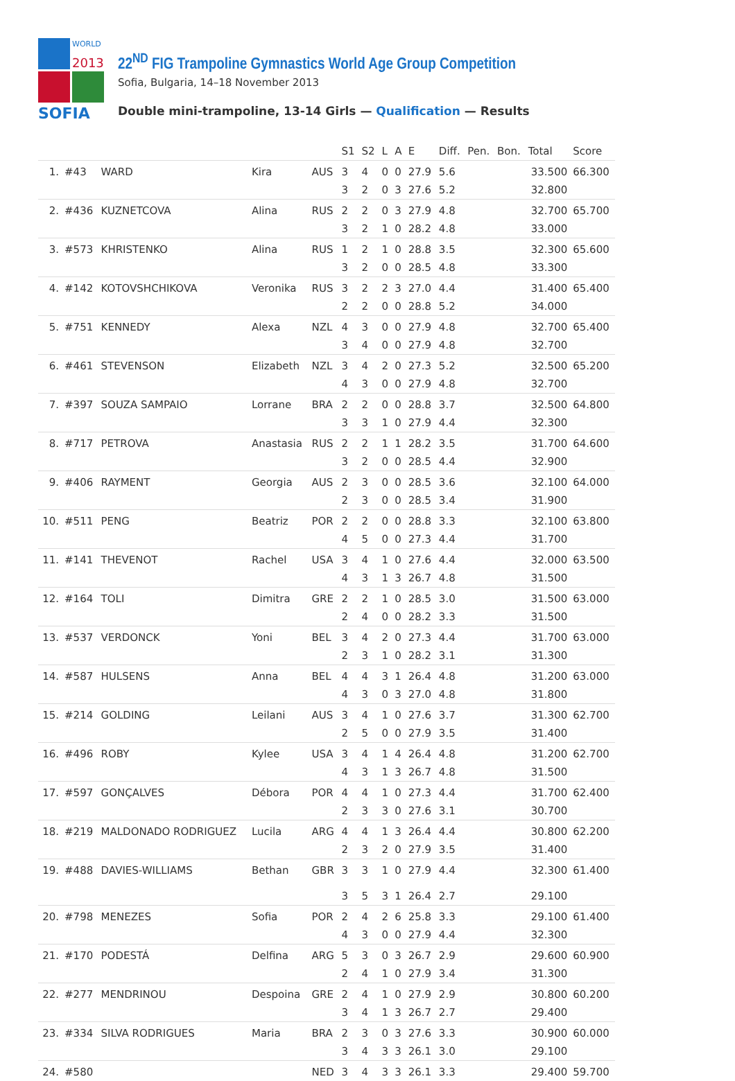WORLD
2013
SOFIA
22<sup>ND</sup> FIG Trampoline Gymnastics World Age Group Competition
Sofia, Bulgaria, 14–18 November 2013
Double mini-trampoline, 13-14 Girls — Qualification — Results
| | | | | | S1 | S2 | L | A | E | Diff. | Pen. | Bon. | Total | Score |
| --- | --- | --- | --- | --- | --- | --- | --- | --- | --- | --- | --- | --- | --- | --- |
| 1. | #43 | WARD | Kira | AUS | 3 | 4 | 0 | 0 | 27.9 | 5.6 | | | 33.500 | 66.300 |
| | | | | | 3 | 2 | 0 | 3 | 27.6 | 5.2 | | | 32.800 | |
| 2. | #436 | KUZNETCOVA | Alina | RUS | 2 | 2 | 0 | 3 | 27.9 | 4.8 | | | 32.700 | 65.700 |
| | | | | | 3 | 2 | 1 | 0 | 28.2 | 4.8 | | | 33.000 | |
| 3. | #573 | KHRISTENKO | Alina | RUS | 1 | 2 | 1 | 0 | 28.8 | 3.5 | | | 32.300 | 65.600 |
| | | | | | 3 | 2 | 0 | 0 | 28.5 | 4.8 | | | 33.300 | |
| 4. | #142 | KOTOVSHCHIKOVA | Veronika | RUS | 3 | 2 | 2 | 3 | 27.0 | 4.4 | | | 31.400 | 65.400 |
| | | | | | 2 | 2 | 0 | 0 | 28.8 | 5.2 | | | 34.000 | |
| 5. | #751 | KENNEDY | Alexa | NZL | 4 | 3 | 0 | 0 | 27.9 | 4.8 | | | 32.700 | 65.400 |
| | | | | | 3 | 4 | 0 | 0 | 27.9 | 4.8 | | | 32.700 | |
| 6. | #461 | STEVENSON | Elizabeth | NZL | 3 | 4 | 2 | 0 | 27.3 | 5.2 | | | 32.500 | 65.200 |
| | | | | | 4 | 3 | 0 | 0 | 27.9 | 4.8 | | | 32.700 | |
| 7. | #397 | SOUZA SAMPAIO | Lorrane | BRA | 2 | 2 | 0 | 0 | 28.8 | 3.7 | | | 32.500 | 64.800 |
| | | | | | 3 | 3 | 1 | 0 | 27.9 | 4.4 | | | 32.300 | |
| 8. | #717 | PETROVA | Anastasia | RUS | 2 | 2 | 1 | 1 | 28.2 | 3.5 | | | 31.700 | 64.600 |
| | | | | | 3 | 2 | 0 | 0 | 28.5 | 4.4 | | | 32.900 | |
| 9. | #406 | RAYMENT | Georgia | AUS | 2 | 3 | 0 | 0 | 28.5 | 3.6 | | | 32.100 | 64.000 |
| | | | | | 2 | 3 | 0 | 0 | 28.5 | 3.4 | | | 31.900 | |
| 10. | #511 | PENG | Beatriz | POR | 2 | 2 | 0 | 0 | 28.8 | 3.3 | | | 32.100 | 63.800 |
| | | | | | 4 | 5 | 0 | 0 | 27.3 | 4.4 | | | 31.700 | |
| 11. | #141 | THEVENOT | Rachel | USA | 3 | 4 | 1 | 0 | 27.6 | 4.4 | | | 32.000 | 63.500 |
| | | | | | 4 | 3 | 1 | 3 | 26.7 | 4.8 | | | 31.500 | |
| 12. | #164 | TOLI | Dimitra | GRE | 2 | 2 | 1 | 0 | 28.5 | 3.0 | | | 31.500 | 63.000 |
| | | | | | 2 | 4 | 0 | 0 | 28.2 | 3.3 | | | 31.500 | |
| 13. | #537 | VERDONCK | Yoni | BEL | 3 | 4 | 2 | 0 | 27.3 | 4.4 | | | 31.700 | 63.000 |
| | | | | | 2 | 3 | 1 | 0 | 28.2 | 3.1 | | | 31.300 | |
| 14. | #587 | HULSENS | Anna | BEL | 4 | 4 | 3 | 1 | 26.4 | 4.8 | | | 31.200 | 63.000 |
| | | | | | 4 | 3 | 0 | 3 | 27.0 | 4.8 | | | 31.800 | |
| 15. | #214 | GOLDING | Leilani | AUS | 3 | 4 | 1 | 0 | 27.6 | 3.7 | | | 31.300 | 62.700 |
| | | | | | 2 | 5 | 0 | 0 | 27.9 | 3.5 | | | 31.400 | |
| 16. | #496 | ROBY | Kylee | USA | 3 | 4 | 1 | 4 | 26.4 | 4.8 | | | 31.200 | 62.700 |
| | | | | | 4 | 3 | 1 | 3 | 26.7 | 4.8 | | | 31.500 | |
| 17. | #597 | GONÇALVES | Débora | POR | 4 | 4 | 1 | 0 | 27.3 | 4.4 | | | 31.700 | 62.400 |
| | | | | | 2 | 3 | 3 | 0 | 27.6 | 3.1 | | | 30.700 | |
| 18. | #219 | MALDONADO RODRIGUEZ | Lucila | ARG | 4 | 4 | 1 | 3 | 26.4 | 4.4 | | | 30.800 | 62.200 |
| | | | | | 2 | 3 | 2 | 0 | 27.9 | 3.5 | | | 31.400 | |
| 19. | #488 | DAVIES-WILLIAMS | Bethan | GBR | 3 | 3 | 1 | 0 | 27.9 | 4.4 | | | 32.300 | 61.400 |
| | | | | | 3 | 5 | 3 | 1 | 26.4 | 2.7 | | | 29.100 | |
| 20. | #798 | MENEZES | Sofia | POR | 2 | 4 | 2 | 6 | 25.8 | 3.3 | | | 29.100 | 61.400 |
| | | | | | 4 | 3 | 0 | 0 | 27.9 | 4.4 | | | 32.300 | |
| 21. | #170 | PODESTÁ | Delfina | ARG | 5 | 3 | 0 | 3 | 26.7 | 2.9 | | | 29.600 | 60.900 |
| | | | | | 2 | 4 | 1 | 0 | 27.9 | 3.4 | | | 31.300 | |
| 22. | #277 | MENDRINOU | Despoina | GRE | 2 | 4 | 1 | 0 | 27.9 | 2.9 | | | 30.800 | 60.200 |
| | | | | | 3 | 4 | 1 | 3 | 26.7 | 2.7 | | | 29.400 | |
| 23. | #334 | SILVA RODRIGUES | Maria | BRA | 2 | 3 | 0 | 3 | 27.6 | 3.3 | | | 30.900 | 60.000 |
| | | | | | 3 | 4 | 3 | 3 | 26.1 | 3.0 | | | 29.100 | |
| 24. | #580 | | | NED | 3 | 4 | 3 | 3 | 26.1 | 3.3 | | | 29.400 | 59.700 |